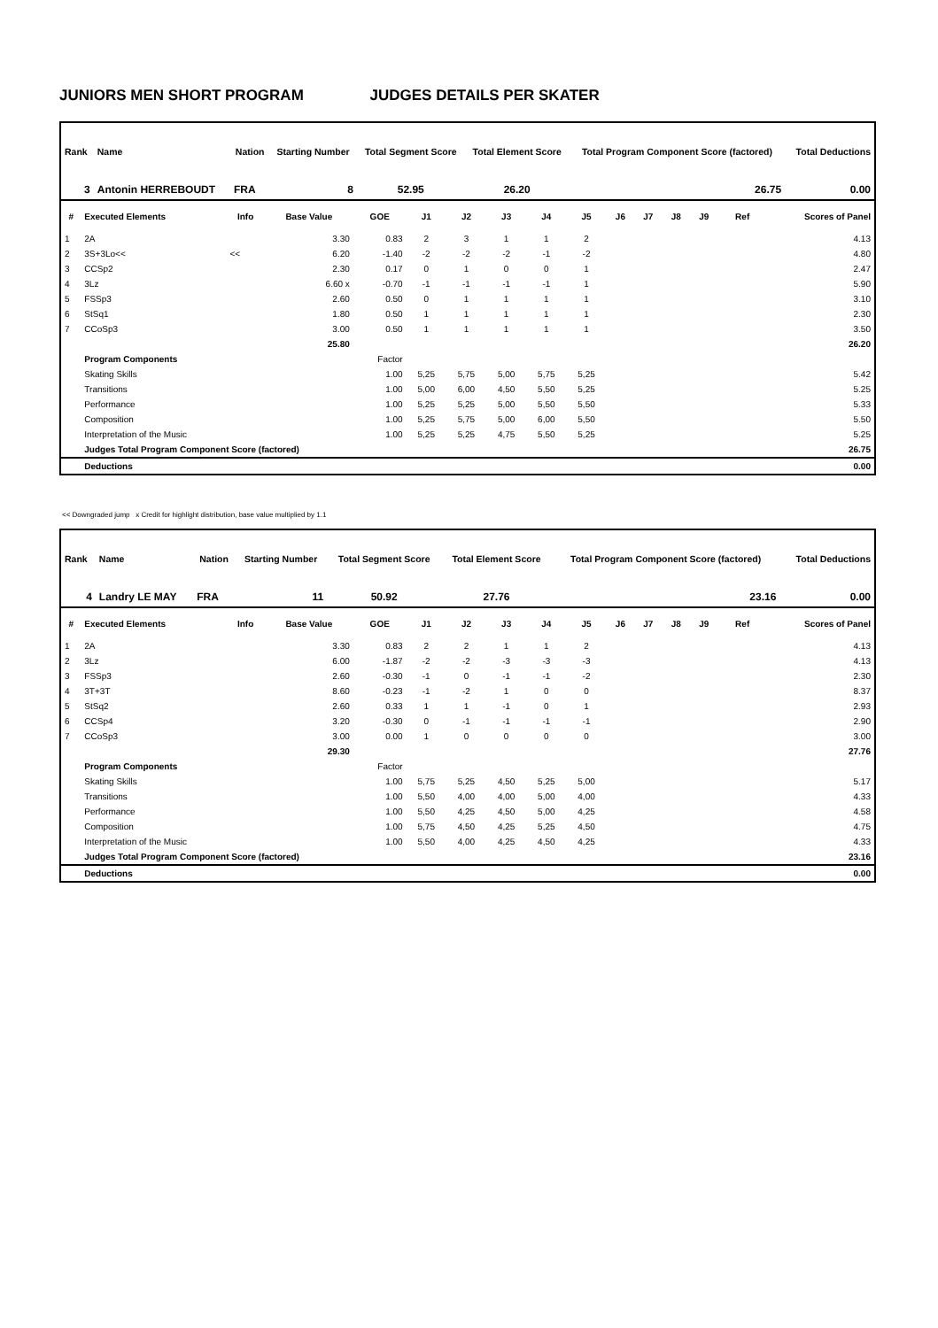JUNIORS MEN SHORT PROGRAM JUDGES DETAILS PER SKATER
| Rank | Name | Nation | Starting Number | Total Segment Score | Total Element Score | Total Program Component Score (factored) | Total Deductions |
| --- | --- | --- | --- | --- | --- | --- | --- |
| 3 | Antonin HERREBOUDT | FRA | 8 | 52.95 | 26.20 | 26.75 | 0.00 |
| # | Executed Elements | Info | Base Value | GOE | J1 | J2 | J3 | J4 | J5 | J6 | J7 | J8 | J9 | Ref | Scores of Panel |
| --- | --- | --- | --- | --- | --- | --- | --- | --- | --- | --- | --- | --- | --- | --- | --- |
| 1 | 2A | | 3.30 | 0.83 | 2 | 3 | 1 | 1 | 2 | | | | | | 4.13 |
| 2 | 3S+3Lo<< | << | 6.20 | -1.40 | -2 | -2 | -2 | -1 | -2 | | | | | | 4.80 |
| 3 | CCSp2 | | 2.30 | 0.17 | 0 | 1 | 0 | 0 | 1 | | | | | | 2.47 |
| 4 | 3Lz | | 6.60 x | -0.70 | -1 | -1 | -1 | -1 | 1 | | | | | | 5.90 |
| 5 | FSSp3 | | 2.60 | 0.50 | 0 | 1 | 1 | 1 | 1 | | | | | | 3.10 |
| 6 | StSq1 | | 1.80 | 0.50 | 1 | 1 | 1 | 1 | 1 | | | | | | 2.30 |
| 7 | CCoSp3 | | 3.00 | 0.50 | 1 | 1 | 1 | 1 | 1 | | | | | | 3.50 |
| | | | 25.80 | | | | | | | | | | | | 26.20 |
| | Program Components | | | Factor | | | | | | | | | | | |
| | Skating Skills | | | 1.00 | 5,25 | 5,75 | 5,00 | 5,75 | 5,25 | | | | | | 5.42 |
| | Transitions | | | 1.00 | 5,00 | 6,00 | 4,50 | 5,50 | 5,25 | | | | | | 5.25 |
| | Performance | | | 1.00 | 5,25 | 5,25 | 5,00 | 5,50 | 5,50 | | | | | | 5.33 |
| | Composition | | | 1.00 | 5,25 | 5,75 | 5,00 | 6,00 | 5,50 | | | | | | 5.50 |
| | Interpretation of the Music | | | 1.00 | 5,25 | 5,25 | 4,75 | 5,50 | 5,25 | | | | | | 5.25 |
| | Judges Total Program Component Score (factored) | | | | | | | | | | | | | | 26.75 |
| | Deductions | | | | | | | | | | | | | | 0.00 |
<< Downgraded jump x Credit for highlight distribution, base value multiplied by 1.1
| Rank | Name | Nation | Starting Number | Total Segment Score | Total Element Score | Total Program Component Score (factored) | Total Deductions |
| --- | --- | --- | --- | --- | --- | --- | --- |
| 4 | Landry LE MAY | FRA | 11 | 50.92 | 27.76 | 23.16 | 0.00 |
| # | Executed Elements | Info | Base Value | GOE | J1 | J2 | J3 | J4 | J5 | J6 | J7 | J8 | J9 | Ref | Scores of Panel |
| --- | --- | --- | --- | --- | --- | --- | --- | --- | --- | --- | --- | --- | --- | --- | --- |
| 1 | 2A | | 3.30 | 0.83 | 2 | 2 | 1 | 1 | 2 | | | | | | 4.13 |
| 2 | 3Lz | | 6.00 | -1.87 | -2 | -2 | -3 | -3 | -3 | | | | | | 4.13 |
| 3 | FSSp3 | | 2.60 | -0.30 | -1 | 0 | -1 | -1 | -2 | | | | | | 2.30 |
| 4 | 3T+3T | | 8.60 | -0.23 | -1 | -2 | 1 | 0 | 0 | | | | | | 8.37 |
| 5 | StSq2 | | 2.60 | 0.33 | 1 | 1 | -1 | 0 | 1 | | | | | | 2.93 |
| 6 | CCSp4 | | 3.20 | -0.30 | 0 | -1 | -1 | -1 | -1 | | | | | | 2.90 |
| 7 | CCoSp3 | | 3.00 | 0.00 | 1 | 0 | 0 | 0 | 0 | | | | | | 3.00 |
| | | | 29.30 | | | | | | | | | | | | 27.76 |
| | Program Components | | | Factor | | | | | | | | | | | |
| | Skating Skills | | | 1.00 | 5,75 | 5,25 | 4,50 | 5,25 | 5,00 | | | | | | 5.17 |
| | Transitions | | | 1.00 | 5,50 | 4,00 | 4,00 | 5,00 | 4,00 | | | | | | 4.33 |
| | Performance | | | 1.00 | 5,50 | 4,25 | 4,50 | 5,00 | 4,25 | | | | | | 4.58 |
| | Composition | | | 1.00 | 5,75 | 4,50 | 4,25 | 5,25 | 4,50 | | | | | | 4.75 |
| | Interpretation of the Music | | | 1.00 | 5,50 | 4,00 | 4,25 | 4,50 | 4,25 | | | | | | 4.33 |
| | Judges Total Program Component Score (factored) | | | | | | | | | | | | | | 23.16 |
| | Deductions | | | | | | | | | | | | | | 0.00 |